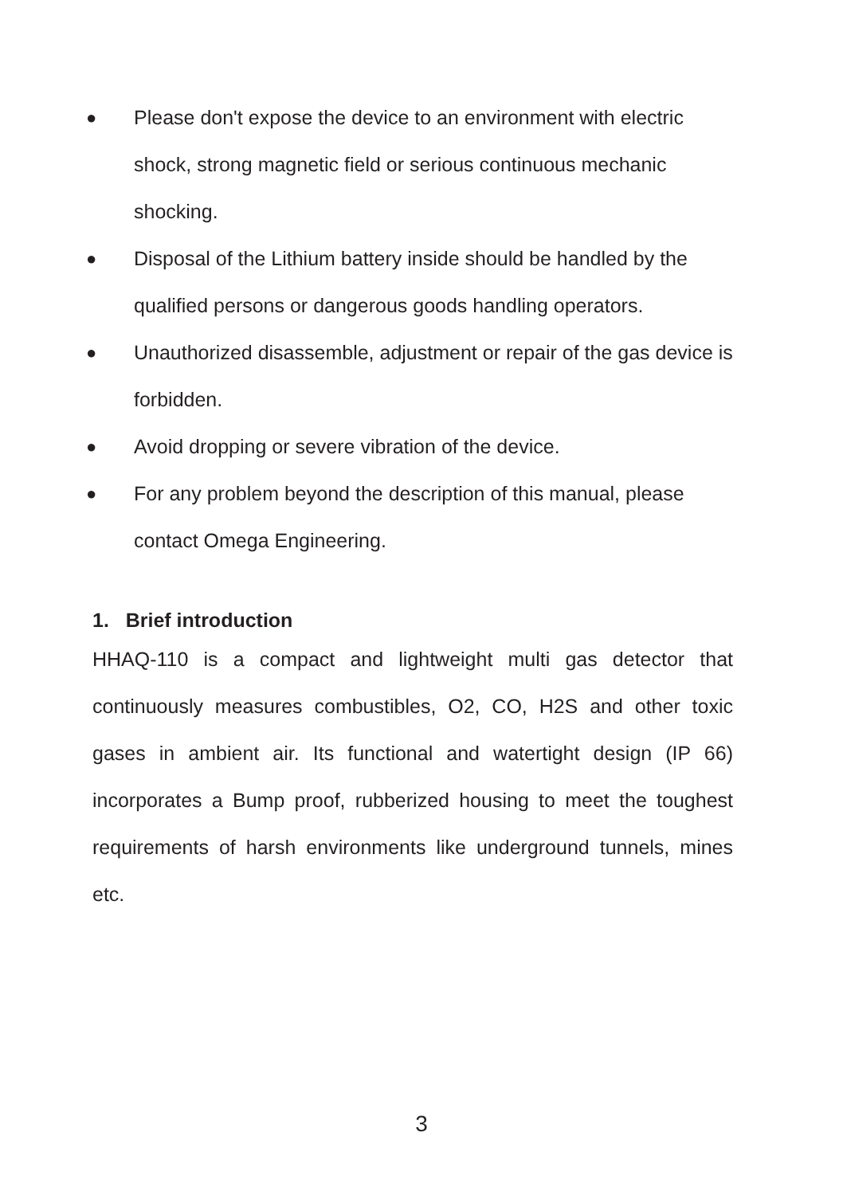● Please don't expose the device to an environment with electric shock, strong magnetic field or serious continuous mechanic shocking.
● Disposal of the Lithium battery inside should be handled by the qualified persons or dangerous goods handling operators.
● Unauthorized disassemble, adjustment or repair of the gas device is forbidden.
● Avoid dropping or severe vibration of the device.
● For any problem beyond the description of this manual, please contact Omega Engineering.
1. Brief introduction
HHAQ-110 is a compact and lightweight multi gas detector that continuously measures combustibles, O2, CO, H2S and other toxic gases in ambient air. Its functional and watertight design (IP 66) incorporates a Bump proof, rubberized housing to meet the toughest requirements of harsh environments like underground tunnels, mines etc.
3